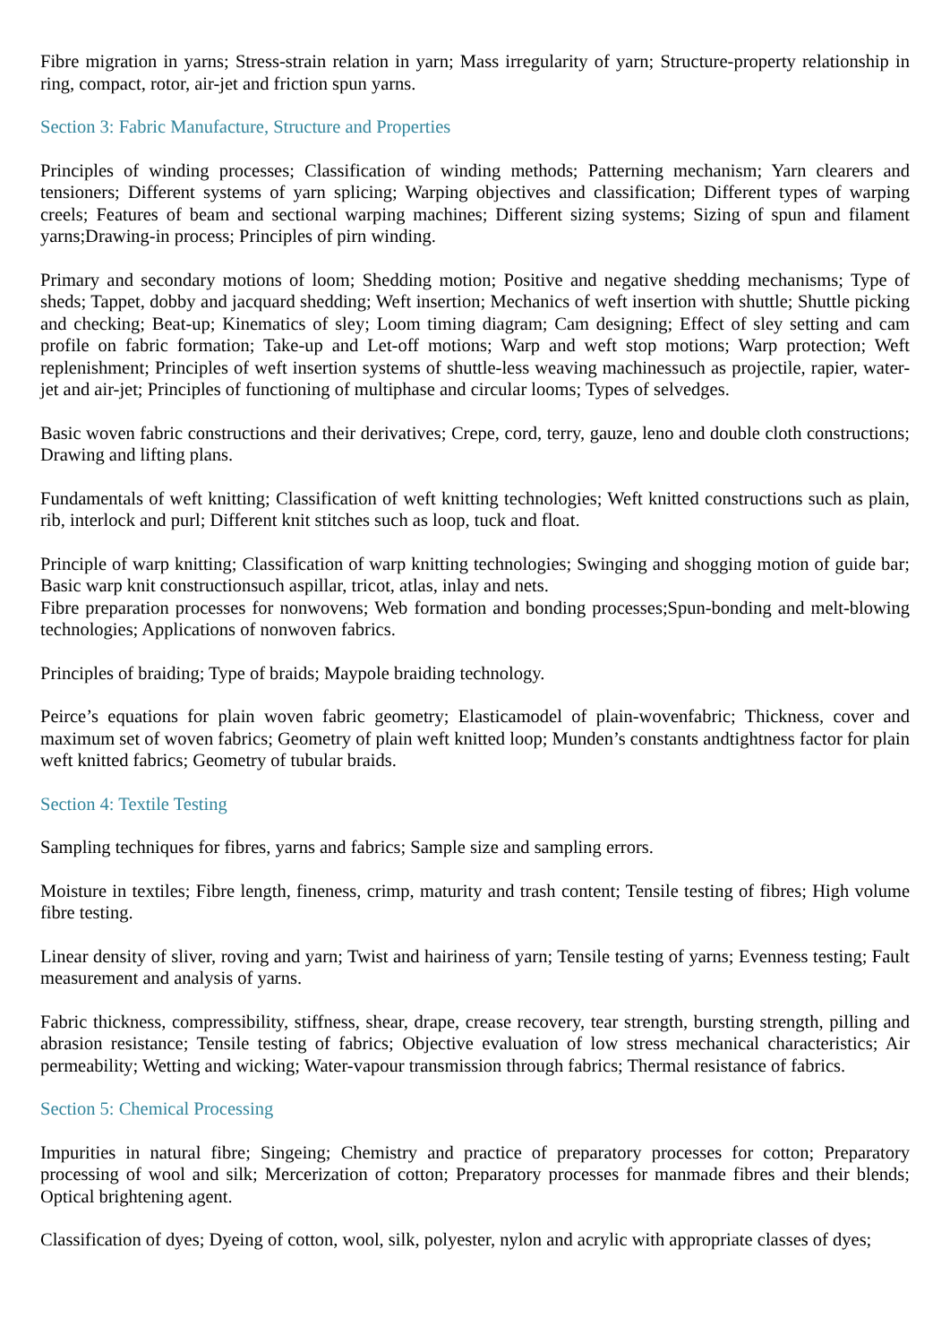Fibre migration in yarns; Stress-strain relation in yarn; Mass irregularity of yarn; Structure-property relationship in ring, compact, rotor, air-jet and friction spun yarns.
Section 3: Fabric Manufacture, Structure and Properties
Principles of winding processes; Classification of winding methods; Patterning mechanism; Yarn clearers and tensioners; Different systems of yarn splicing; Warping objectives and classification; Different types of warping creels; Features of beam and sectional warping machines; Different sizing systems; Sizing of spun and filament yarns;Drawing-in process; Principles of pirn winding.
Primary and secondary motions of loom; Shedding motion; Positive and negative shedding mechanisms; Type of sheds; Tappet, dobby and jacquard shedding; Weft insertion; Mechanics of weft insertion with shuttle; Shuttle picking and checking; Beat-up; Kinematics of sley; Loom timing diagram; Cam designing; Effect of sley setting and cam profile on fabric formation; Take-up and Let-off motions; Warp and weft stop motions; Warp protection; Weft replenishment; Principles of weft insertion systems of shuttle-less weaving machinessuch as projectile, rapier, water-jet and air-jet; Principles of functioning of multiphase and circular looms; Types of selvedges.
Basic woven fabric constructions and their derivatives; Crepe, cord, terry, gauze, leno and double cloth constructions; Drawing and lifting plans.
Fundamentals of weft knitting; Classification of weft knitting technologies; Weft knitted constructions such as plain, rib, interlock and purl; Different knit stitches such as loop, tuck and float.
Principle of warp knitting; Classification of warp knitting technologies; Swinging and shogging motion of guide bar; Basic warp knit constructionsuch aspillar, tricot, atlas, inlay and nets.
Fibre preparation processes for nonwovens; Web formation and bonding processes;Spun-bonding and melt-blowing technologies; Applications of nonwoven fabrics.
Principles of braiding; Type of braids; Maypole braiding technology.
Peirce’s equations for plain woven fabric geometry; Elasticamodel of plain-wovenfabric; Thickness, cover and maximum set of woven fabrics; Geometry of plain weft knitted loop; Munden’s constants andtightness factor for plain weft knitted fabrics; Geometry of tubular braids.
Section 4: Textile Testing
Sampling techniques for fibres, yarns and fabrics; Sample size and sampling errors.
Moisture in textiles; Fibre length, fineness, crimp, maturity and trash content; Tensile testing of fibres; High volume fibre testing.
Linear density of sliver, roving and yarn; Twist and hairiness of yarn; Tensile testing of yarns; Evenness testing; Fault measurement and analysis of yarns.
Fabric thickness, compressibility, stiffness, shear, drape, crease recovery, tear strength, bursting strength, pilling and abrasion resistance; Tensile testing of fabrics; Objective evaluation of low stress mechanical characteristics; Air permeability; Wetting and wicking; Water-vapour transmission through fabrics; Thermal resistance of fabrics.
Section 5: Chemical Processing
Impurities in natural fibre; Singeing; Chemistry and practice of preparatory processes for cotton; Preparatory processing of wool and silk; Mercerization of cotton; Preparatory processes for manmade fibres and their blends; Optical brightening agent.
Classification of dyes; Dyeing of cotton, wool, silk, polyester, nylon and acrylic with appropriate classes of dyes;